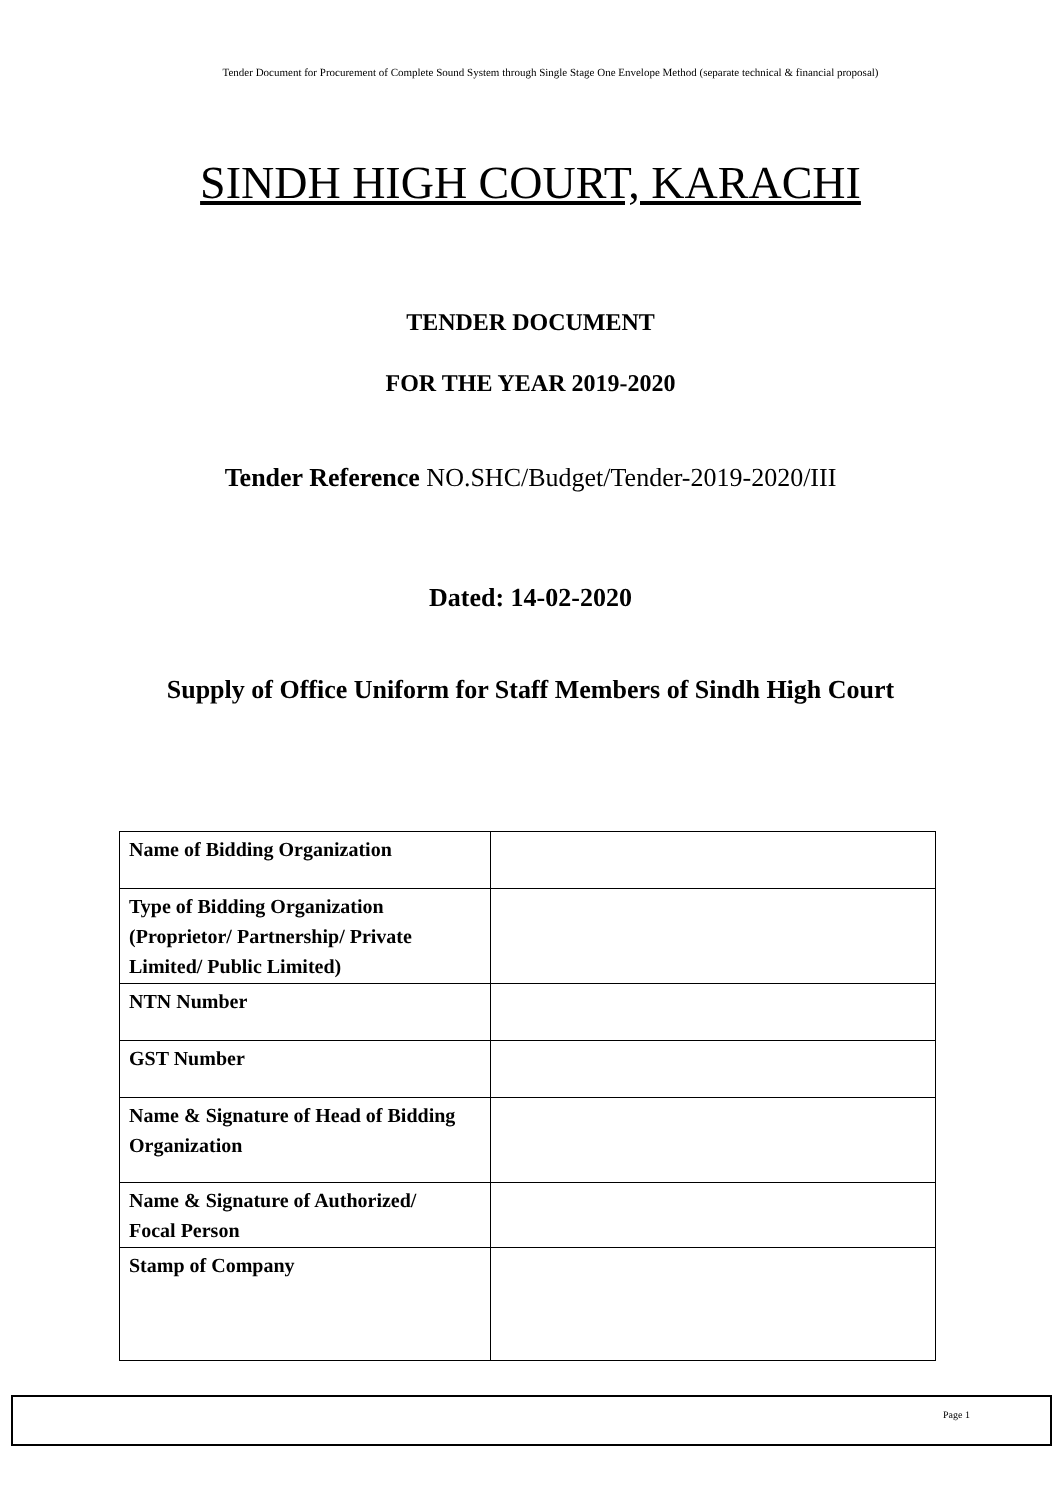Tender Document for Procurement of Complete Sound System through Single Stage One Envelope Method (separate technical & financial proposal)
SINDH HIGH COURT, KARACHI
TENDER DOCUMENT
FOR THE YEAR 2019-2020
Tender Reference NO.SHC/Budget/Tender-2019-2020/III
Dated: 14-02-2020
Supply of Office Uniform for Staff Members of Sindh High Court
| Name of Bidding Organization | |
| Type of Bidding Organization (Proprietor/ Partnership/ Private Limited/ Public Limited) | |
| NTN Number | |
| GST Number | |
| Name & Signature of Head of Bidding Organization | |
| Name & Signature of Authorized/ Focal Person | |
| Stamp of Company | |
Page 1